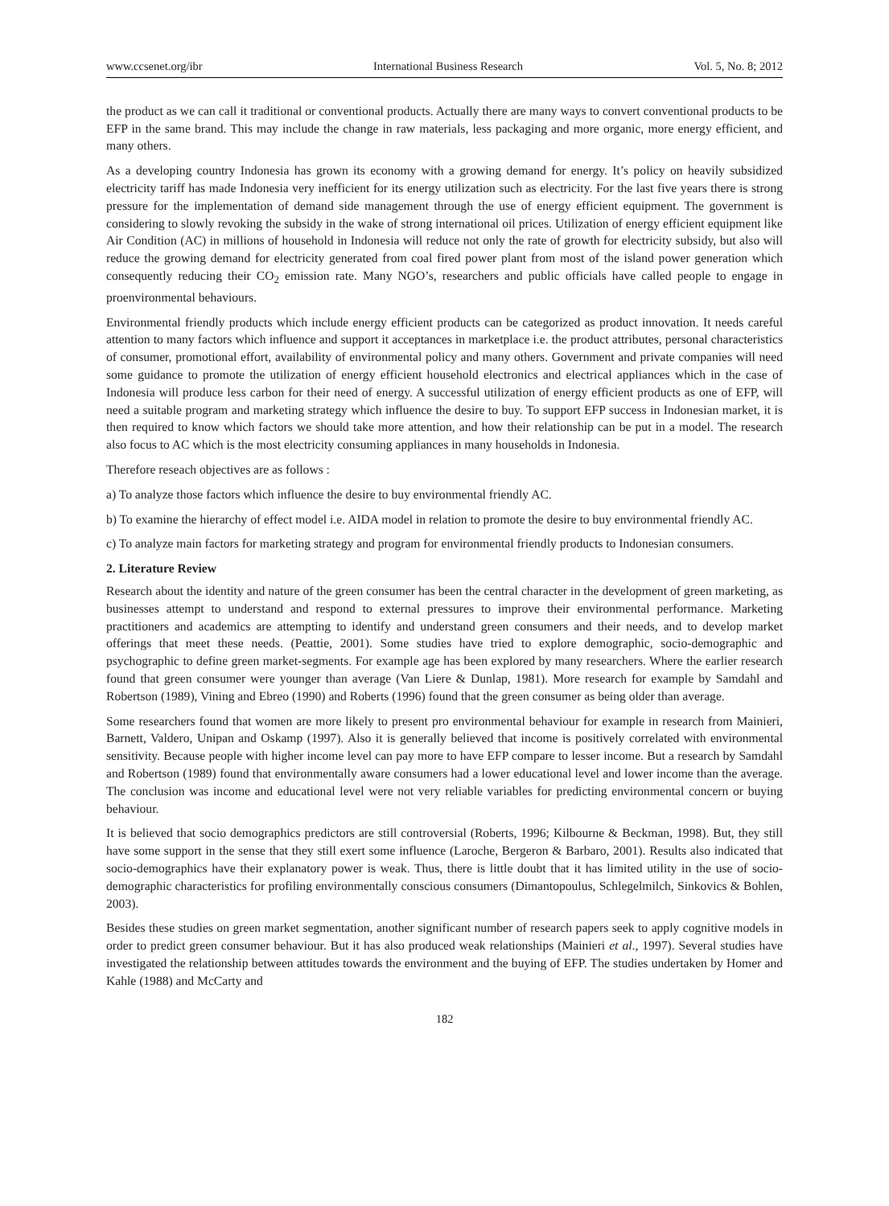www.ccsenet.org/ibr International Business Research Vol. 5, No. 8; 2012
the product as we can call it traditional or conventional products. Actually there are many ways to convert conventional products to be EFP in the same brand. This may include the change in raw materials, less packaging and more organic, more energy efficient, and many others.
As a developing country Indonesia has grown its economy with a growing demand for energy. It’s policy on heavily subsidized electricity tariff has made Indonesia very inefficient for its energy utilization such as electricity. For the last five years there is strong pressure for the implementation of demand side management through the use of energy efficient equipment. The government is considering to slowly revoking the subsidy in the wake of strong international oil prices. Utilization of energy efficient equipment like Air Condition (AC) in millions of household in Indonesia will reduce not only the rate of growth for electricity subsidy, but also will reduce the growing demand for electricity generated from coal fired power plant from most of the island power generation which consequently reducing their CO<sub>2</sub> emission rate. Many NGO’s, researchers and public officials have called people to engage in proenvironmental behaviours.
Environmental friendly products which include energy efficient products can be categorized as product innovation. It needs careful attention to many factors which influence and support it acceptances in marketplace i.e. the product attributes, personal characteristics of consumer, promotional effort, availability of environmental policy and many others. Government and private companies will need some guidance to promote the utilization of energy efficient household electronics and electrical appliances which in the case of Indonesia will produce less carbon for their need of energy. A successful utilization of energy efficient products as one of EFP, will need a suitable program and marketing strategy which influence the desire to buy. To support EFP success in Indonesian market, it is then required to know which factors we should take more attention, and how their relationship can be put in a model. The research also focus to AC which is the most electricity consuming appliances in many households in Indonesia.
Therefore reseach objectives are as follows :
a) To analyze those factors which influence the desire to buy environmental friendly AC.
b) To examine the hierarchy of effect model i.e. AIDA model in relation to promote the desire to buy environmental friendly AC.
c) To analyze main factors for marketing strategy and program for environmental friendly products to Indonesian consumers.
2. Literature Review
Research about the identity and nature of the green consumer has been the central character in the development of green marketing, as businesses attempt to understand and respond to external pressures to improve their environmental performance. Marketing practitioners and academics are attempting to identify and understand green consumers and their needs, and to develop market offerings that meet these needs. (Peattie, 2001). Some studies have tried to explore demographic, socio-demographic and psychographic to define green market-segments. For example age has been explored by many researchers. Where the earlier research found that green consumer were younger than average (Van Liere & Dunlap, 1981). More research for example by Samdahl and Robertson (1989), Vining and Ebreo (1990) and Roberts (1996) found that the green consumer as being older than average.
Some researchers found that women are more likely to present pro environmental behaviour for example in research from Mainieri, Barnett, Valdero, Unipan and Oskamp (1997). Also it is generally believed that income is positively correlated with environmental sensitivity. Because people with higher income level can pay more to have EFP compare to lesser income. But a research by Samdahl and Robertson (1989) found that environmentally aware consumers had a lower educational level and lower income than the average. The conclusion was income and educational level were not very reliable variables for predicting environmental concern or buying behaviour.
It is believed that socio demographics predictors are still controversial (Roberts, 1996; Kilbourne & Beckman, 1998). But, they still have some support in the sense that they still exert some influence (Laroche, Bergeron & Barbaro, 2001). Results also indicated that socio-demographics have their explanatory power is weak. Thus, there is little doubt that it has limited utility in the use of socio-demographic characteristics for profiling environmentally conscious consumers (Dimantopoulus, Schlegelmilch, Sinkovics & Bohlen, 2003).
Besides these studies on green market segmentation, another significant number of research papers seek to apply cognitive models in order to predict green consumer behaviour. But it has also produced weak relationships (Mainieri et al., 1997). Several studies have investigated the relationship between attitudes towards the environment and the buying of EFP. The studies undertaken by Homer and Kahle (1988) and McCarty and
182